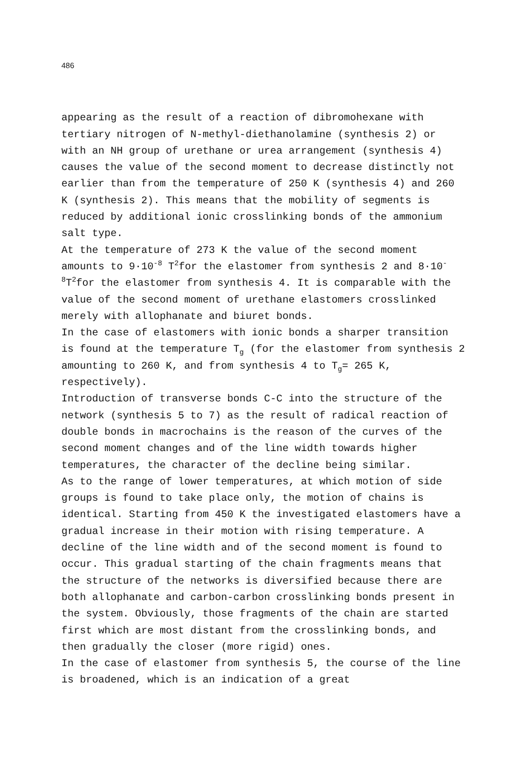486
appearing as the result of a reaction of dibromohexane with tertiary nitrogen of N-methyl-diethanolamine (synthesis 2) or with an NH group of urethane or urea arrangement (synthesis 4) causes the value of the second moment to decrease distinctly not earlier than from the temperature of 250 K (synthesis 4) and 260 K (synthesis 2). This means that the mobility of segments is reduced by additional ionic crosslinking bonds of the ammonium salt type.
At the temperature of 273 K the value of the second moment amounts to 9·10<sup>-8</sup> T<sup>2</sup>for the elastomer from synthesis 2 and 8·10<sup>-8</sup>T<sup>2</sup>for the elastomer from synthesis 4. It is comparable with the value of the second moment of urethane elastomers crosslinked merely with allophanate and biuret bonds.
In the case of elastomers with ionic bonds a sharper transition is found at the temperature T<sub>g</sub> (for the elastomer from synthesis 2 amounting to 260 K, and from synthesis 4 to T<sub>g</sub>= 265 K, respectively).
Introduction of transverse bonds C-C into the structure of the network (synthesis 5 to 7) as the result of radical reaction of double bonds in macrochains is the reason of the curves of the second moment changes and of the line width towards higher temperatures, the character of the decline being similar.
As to the range of lower temperatures, at which motion of side groups is found to take place only, the motion of chains is identical. Starting from 450 K the investigated elastomers have a gradual increase in their motion with rising temperature. A decline of the line width and of the second moment is found to occur. This gradual starting of the chain fragments means that the structure of the networks is diversified because there are both allophanate and carbon-carbon crosslinking bonds present in the system. Obviously, those fragments of the chain are started first which are most distant from the crosslinking bonds, and then gradually the closer (more rigid) ones.
In the case of elastomer from synthesis 5, the course of the line is broadened, which is an indication of a great